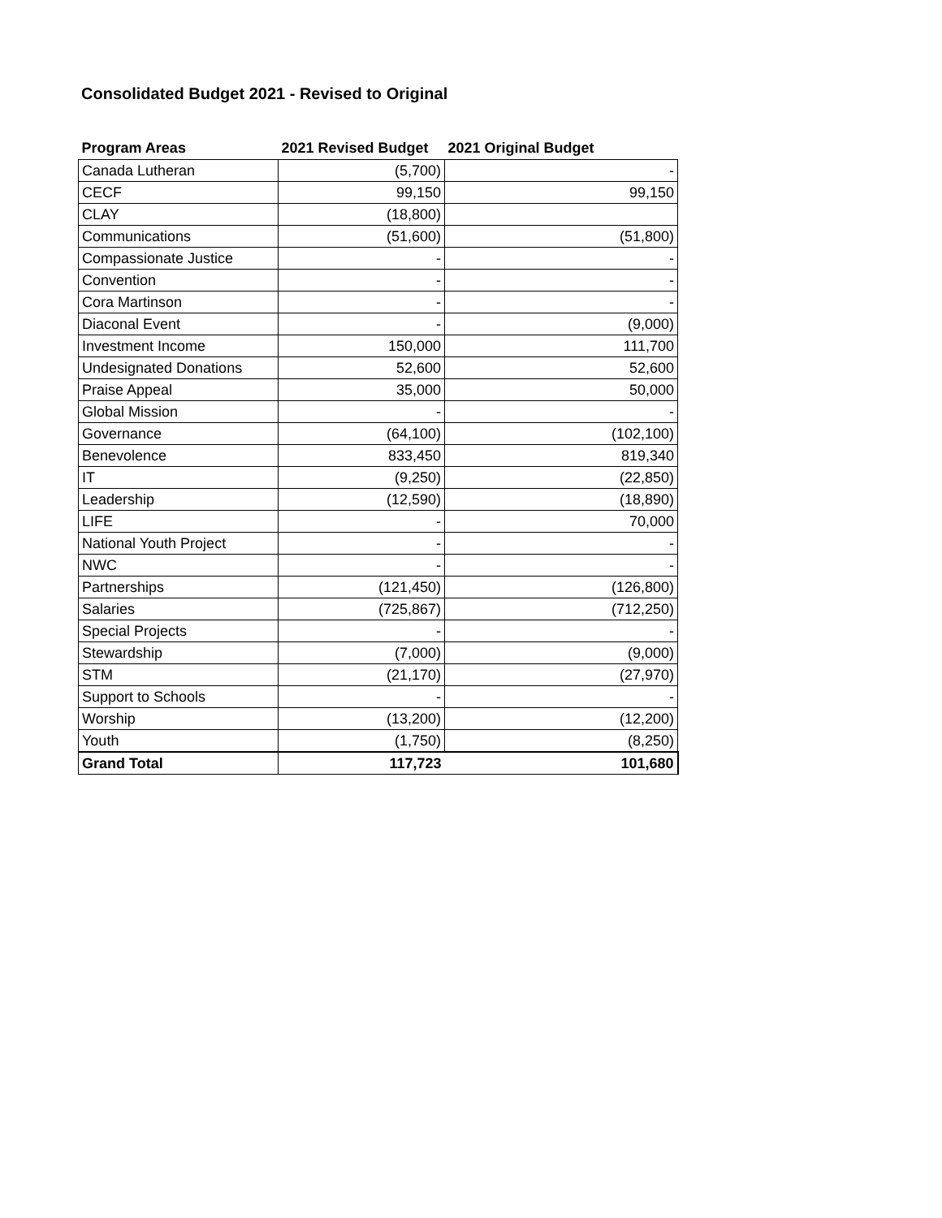Consolidated Budget 2021 - Revised to Original
| Program Areas | 2021 Revised Budget | 2021 Original Budget |
| --- | --- | --- |
| Canada Lutheran | (5,700) | - |
| CECF | 99,150 | 99,150 |
| CLAY | (18,800) | |
| Communications | (51,600) | (51,800) |
| Compassionate Justice | - | - |
| Convention | - | - |
| Cora Martinson | - | - |
| Diaconal Event | - | (9,000) |
| Investment Income | 150,000 | 111,700 |
| Undesignated Donations | 52,600 | 52,600 |
| Praise Appeal | 35,000 | 50,000 |
| Global Mission | - | - |
| Governance | (64,100) | (102,100) |
| Benevolence | 833,450 | 819,340 |
| IT | (9,250) | (22,850) |
| Leadership | (12,590) | (18,890) |
| LIFE | - | 70,000 |
| National Youth Project | - | - |
| NWC | - | - |
| Partnerships | (121,450) | (126,800) |
| Salaries | (725,867) | (712,250) |
| Special Projects | - | - |
| Stewardship | (7,000) | (9,000) |
| STM | (21,170) | (27,970) |
| Support to Schools | - | - |
| Worship | (13,200) | (12,200) |
| Youth | (1,750) | (8,250) |
| Grand Total | 117,723 | 101,680 |